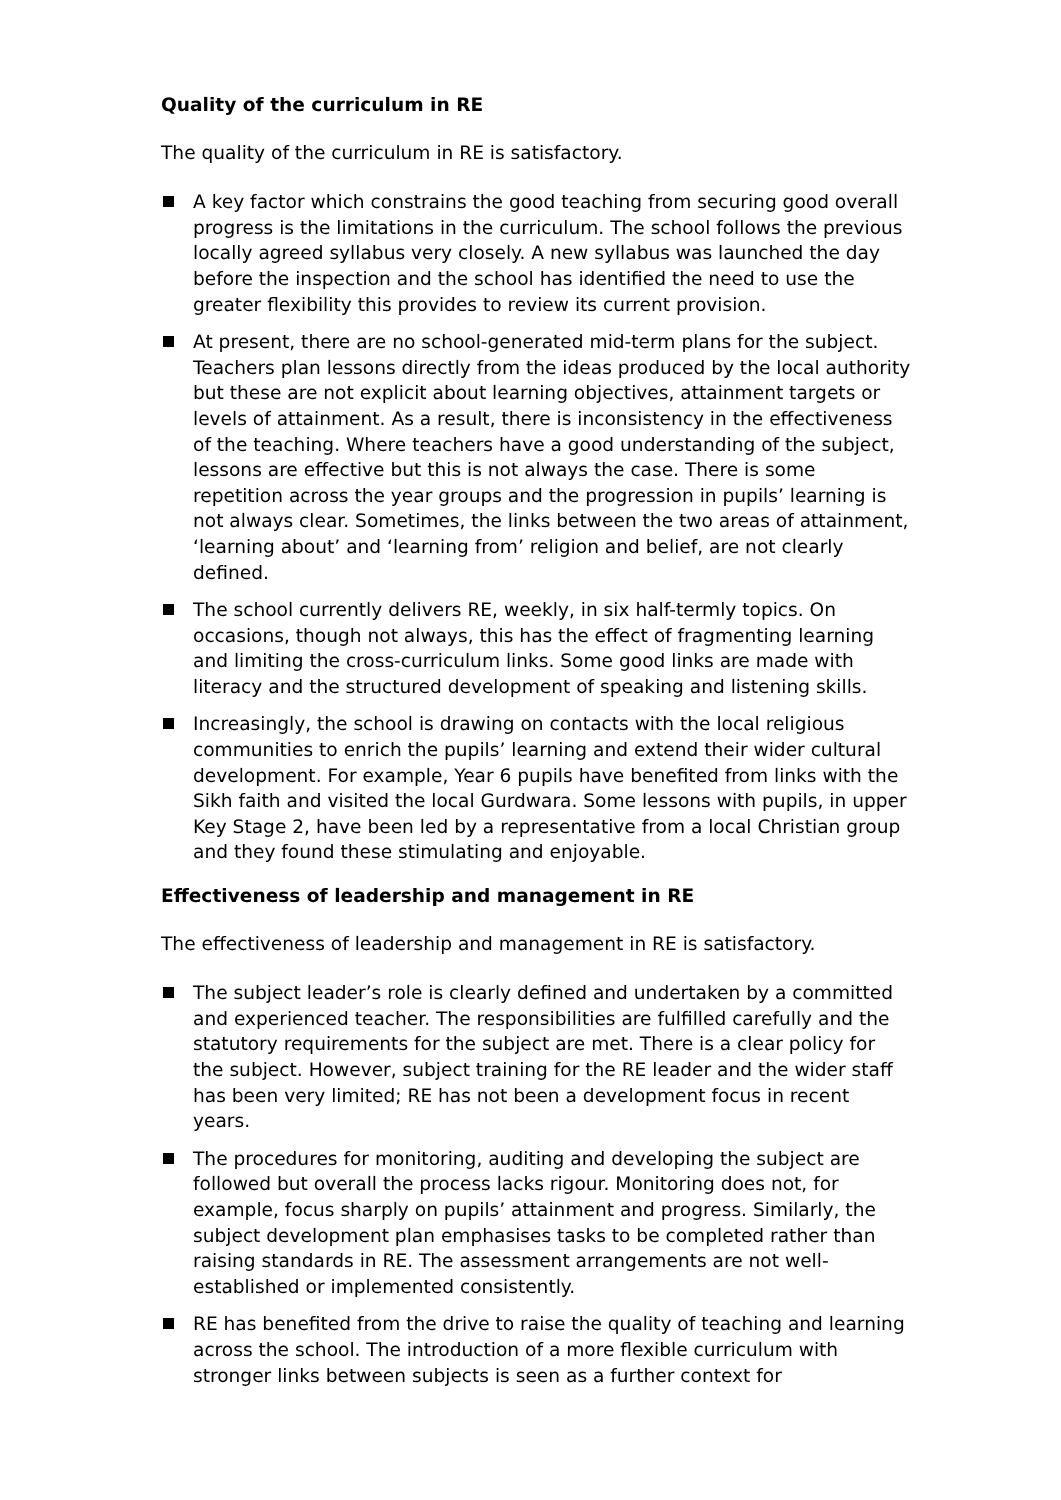Quality of the curriculum in RE
The quality of the curriculum in RE is satisfactory.
A key factor which constrains the good teaching from securing good overall progress is the limitations in the curriculum. The school follows the previous locally agreed syllabus very closely. A new syllabus was launched the day before the inspection and the school has identified the need to use the greater flexibility this provides to review its current provision.
At present, there are no school-generated mid-term plans for the subject. Teachers plan lessons directly from the ideas produced by the local authority but these are not explicit about learning objectives, attainment targets or levels of attainment. As a result, there is inconsistency in the effectiveness of the teaching. Where teachers have a good understanding of the subject, lessons are effective but this is not always the case. There is some repetition across the year groups and the progression in pupils’ learning is not always clear. Sometimes, the links between the two areas of attainment, ‘learning about’ and ‘learning from’ religion and belief, are not clearly defined.
The school currently delivers RE, weekly, in six half-termly topics. On occasions, though not always, this has the effect of fragmenting learning and limiting the cross-curriculum links. Some good links are made with literacy and the structured development of speaking and listening skills.
Increasingly, the school is drawing on contacts with the local religious communities to enrich the pupils’ learning and extend their wider cultural development. For example, Year 6 pupils have benefited from links with the Sikh faith and visited the local Gurdwara. Some lessons with pupils, in upper Key Stage 2, have been led by a representative from a local Christian group and they found these stimulating and enjoyable.
Effectiveness of leadership and management in RE
The effectiveness of leadership and management in RE is satisfactory.
The subject leader’s role is clearly defined and undertaken by a committed and experienced teacher. The responsibilities are fulfilled carefully and the statutory requirements for the subject are met. There is a clear policy for the subject. However, subject training for the RE leader and the wider staff has been very limited; RE has not been a development focus in recent years.
The procedures for monitoring, auditing and developing the subject are followed but overall the process lacks rigour. Monitoring does not, for example, focus sharply on pupils’ attainment and progress. Similarly, the subject development plan emphasises tasks to be completed rather than raising standards in RE. The assessment arrangements are not well-established or implemented consistently.
RE has benefited from the drive to raise the quality of teaching and learning across the school. The introduction of a more flexible curriculum with stronger links between subjects is seen as a further context for